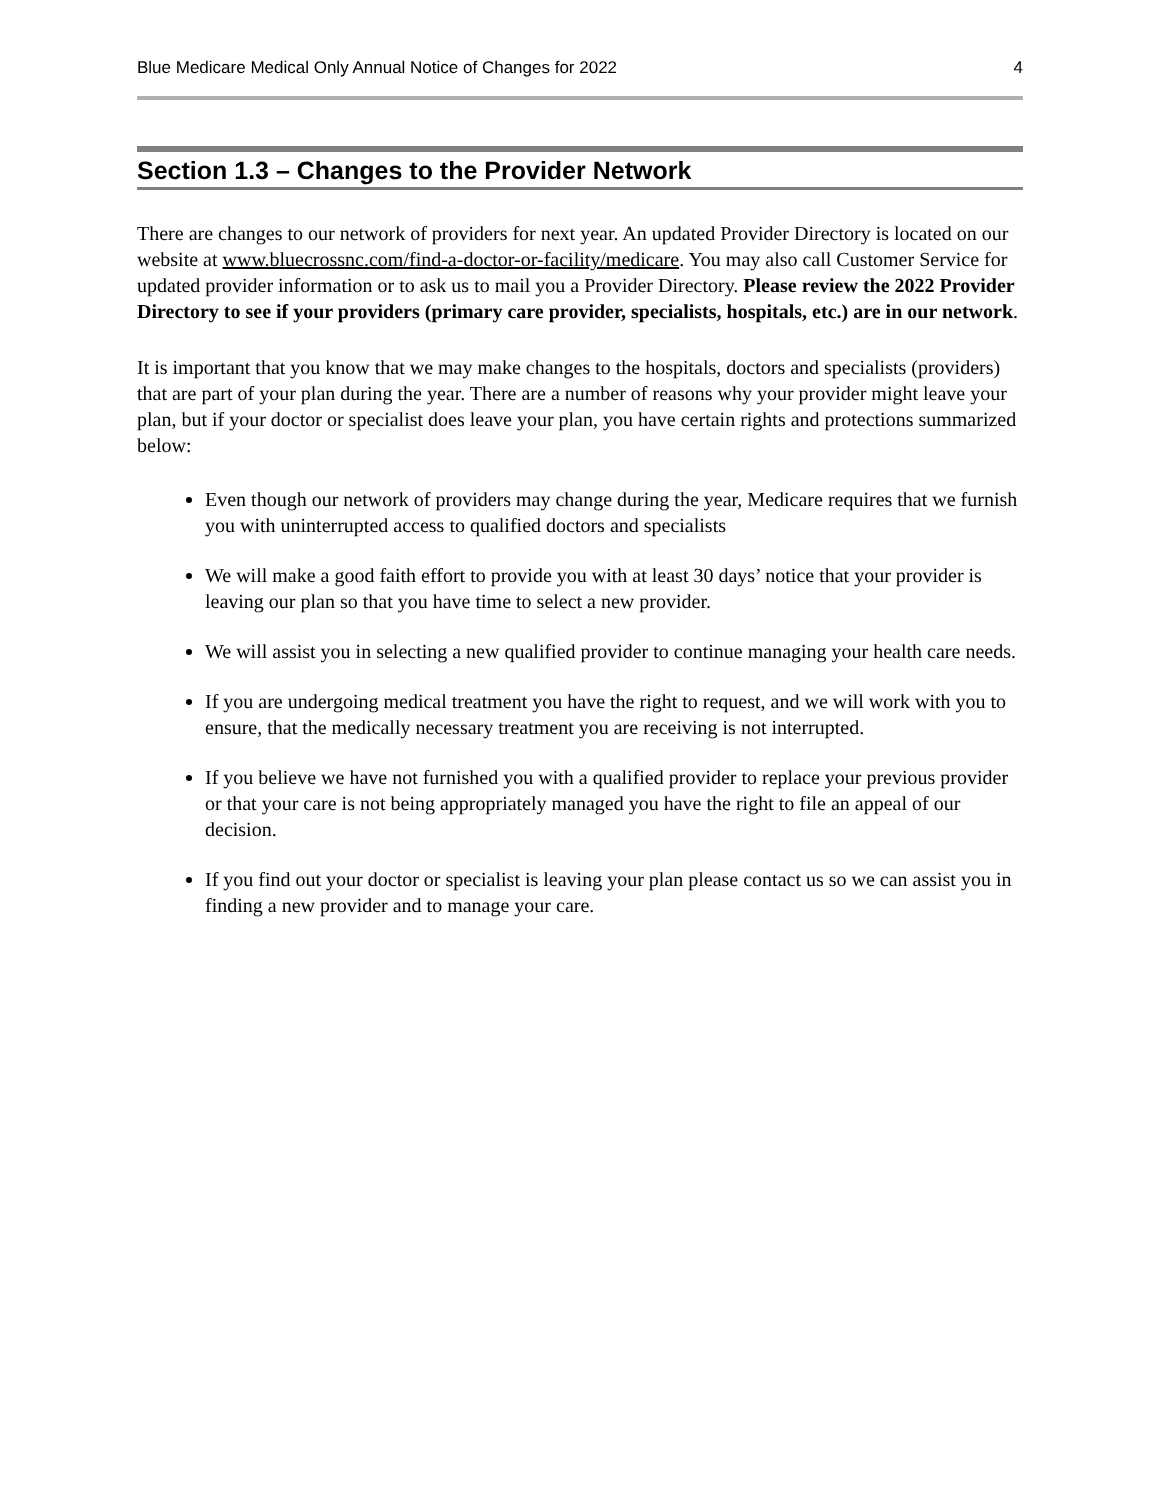Blue Medicare Medical Only Annual Notice of Changes for 2022 4
Section 1.3 – Changes to the Provider Network
There are changes to our network of providers for next year. An updated Provider Directory is located on our website at www.bluecrossnc.com/find-a-doctor-or-facility/medicare. You may also call Customer Service for updated provider information or to ask us to mail you a Provider Directory. Please review the 2022 Provider Directory to see if your providers (primary care provider, specialists, hospitals, etc.) are in our network.
It is important that you know that we may make changes to the hospitals, doctors and specialists (providers) that are part of your plan during the year. There are a number of reasons why your provider might leave your plan, but if your doctor or specialist does leave your plan, you have certain rights and protections summarized below:
Even though our network of providers may change during the year, Medicare requires that we furnish you with uninterrupted access to qualified doctors and specialists
We will make a good faith effort to provide you with at least 30 days’ notice that your provider is leaving our plan so that you have time to select a new provider.
We will assist you in selecting a new qualified provider to continue managing your health care needs.
If you are undergoing medical treatment you have the right to request, and we will work with you to ensure, that the medically necessary treatment you are receiving is not interrupted.
If you believe we have not furnished you with a qualified provider to replace your previous provider or that your care is not being appropriately managed you have the right to file an appeal of our decision.
If you find out your doctor or specialist is leaving your plan please contact us so we can assist you in finding a new provider and to manage your care.